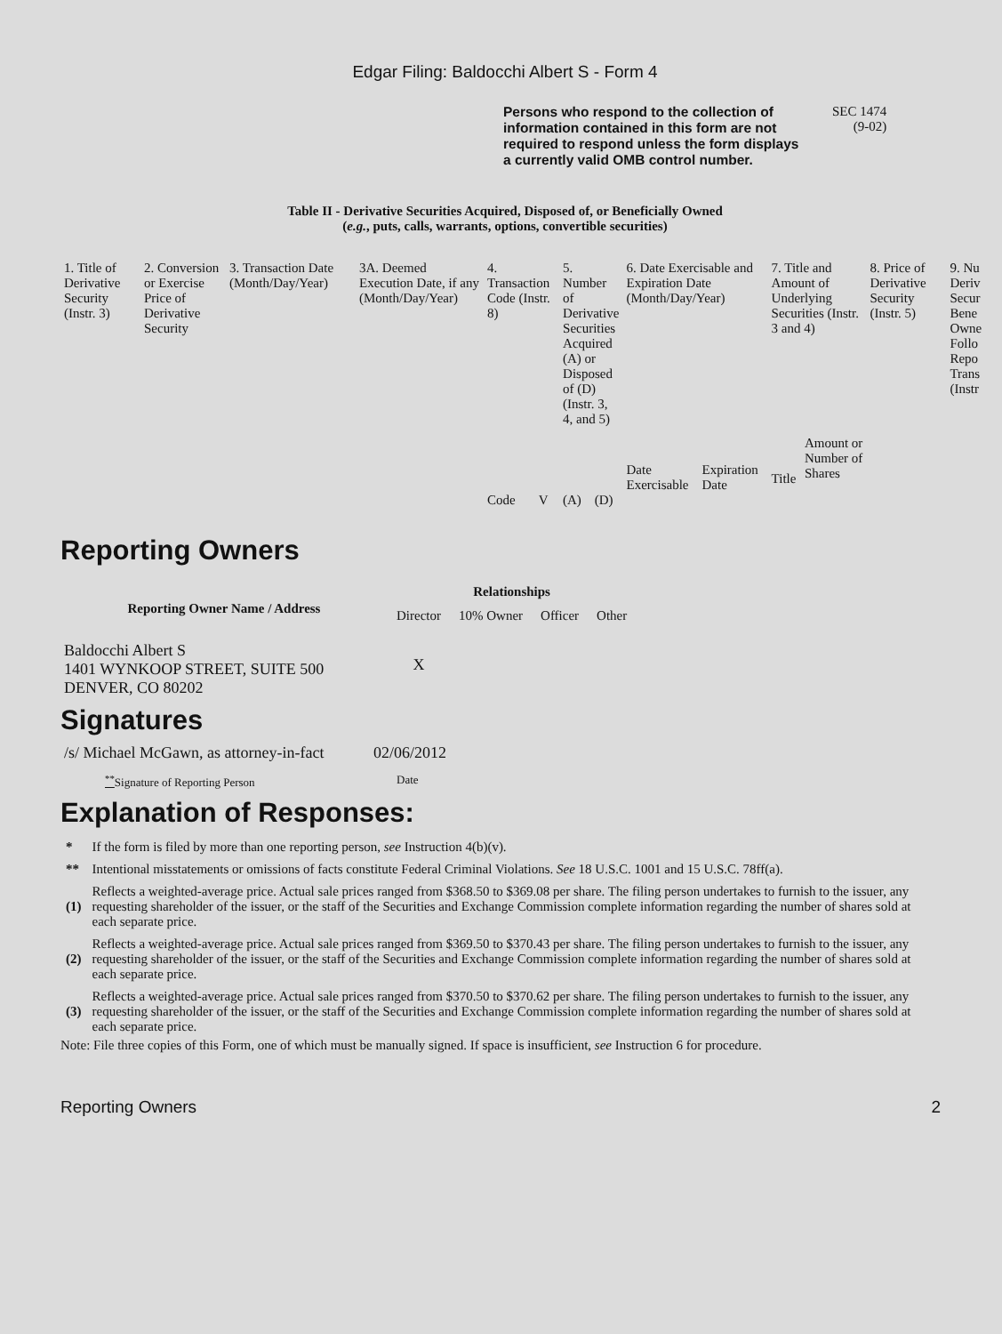Edgar Filing: Baldocchi Albert S - Form 4
Persons who respond to the collection of information contained in this form are not required to respond unless the form displays a currently valid OMB control number.
SEC 1474
(9-02)
Table II - Derivative Securities Acquired, Disposed of, or Beneficially Owned
(e.g., puts, calls, warrants, options, convertible securities)
| 1. Title of Derivative Security (Instr. 3) | 2. Conversion or Exercise Price of Derivative Security | 3. Transaction Date (Month/Day/Year) | 3A. Deemed Execution Date, if any (Month/Day/Year) | 4. Transaction Code (Instr. 8) | | 5. Number of Derivative Securities Acquired (A) or Disposed of (D) (Instr. 3, 4, and 5) | | 6. Date Exercisable and Expiration Date (Month/Day/Year) | | 7. Title and Amount of Underlying Securities (Instr. 3 and 4) | | 8. Price of Derivative Security (Instr. 5) | 9. Nu Deriv Secur Bene Owne Follo Repo Trans (Instr |
| --- | --- | --- | --- | --- | --- | --- | --- | --- | --- | --- | --- | --- | --- |
| | | | | | | | | Date Exercisable | Expiration Date | Title | Amount or Number of Shares | | |
| | | | | Code | V | (A) | (D) | | | | | | |
Reporting Owners
| Reporting Owner Name / Address | Relationships | | | |
| --- | --- | --- | --- | --- |
| | Director | 10% Owner | Officer | Other |
| Baldocchi Albert S 1401 WYNKOOP STREET, SUITE 500 DENVER, CO 80202 | X | | | |
Signatures
| /s/ Michael McGawn, as attorney-in-fact | 02/06/2012 |
| <sup>**</sup> Signature of Reporting Person | Date |
Explanation of Responses:
| * | If the form is filed by more than one reporting person, see Instruction 4(b)(v). |
| ** | Intentional misstatements or omissions of facts constitute Federal Criminal Violations. See 18 U.S.C. 1001 and 15 U.S.C. 78ff(a). |
| (1) | Reflects a weighted-average price. Actual sale prices ranged from $368.50 to $369.08 per share. The filing person undertakes to furnish to the issuer, any requesting shareholder of the issuer, or the staff of the Securities and Exchange Commission complete information regarding the number of shares sold at each separate price. |
| (2) | Reflects a weighted-average price. Actual sale prices ranged from $369.50 to $370.43 per share. The filing person undertakes to furnish to the issuer, any requesting shareholder of the issuer, or the staff of the Securities and Exchange Commission complete information regarding the number of shares sold at each separate price. |
| (3) | Reflects a weighted-average price. Actual sale prices ranged from $370.50 to $370.62 per share. The filing person undertakes to furnish to the issuer, any requesting shareholder of the issuer, or the staff of the Securities and Exchange Commission complete information regarding the number of shares sold at each separate price. |
Note: File three copies of this Form, one of which must be manually signed. If space is insufficient, see Instruction 6 for procedure.
Reporting Owners 2